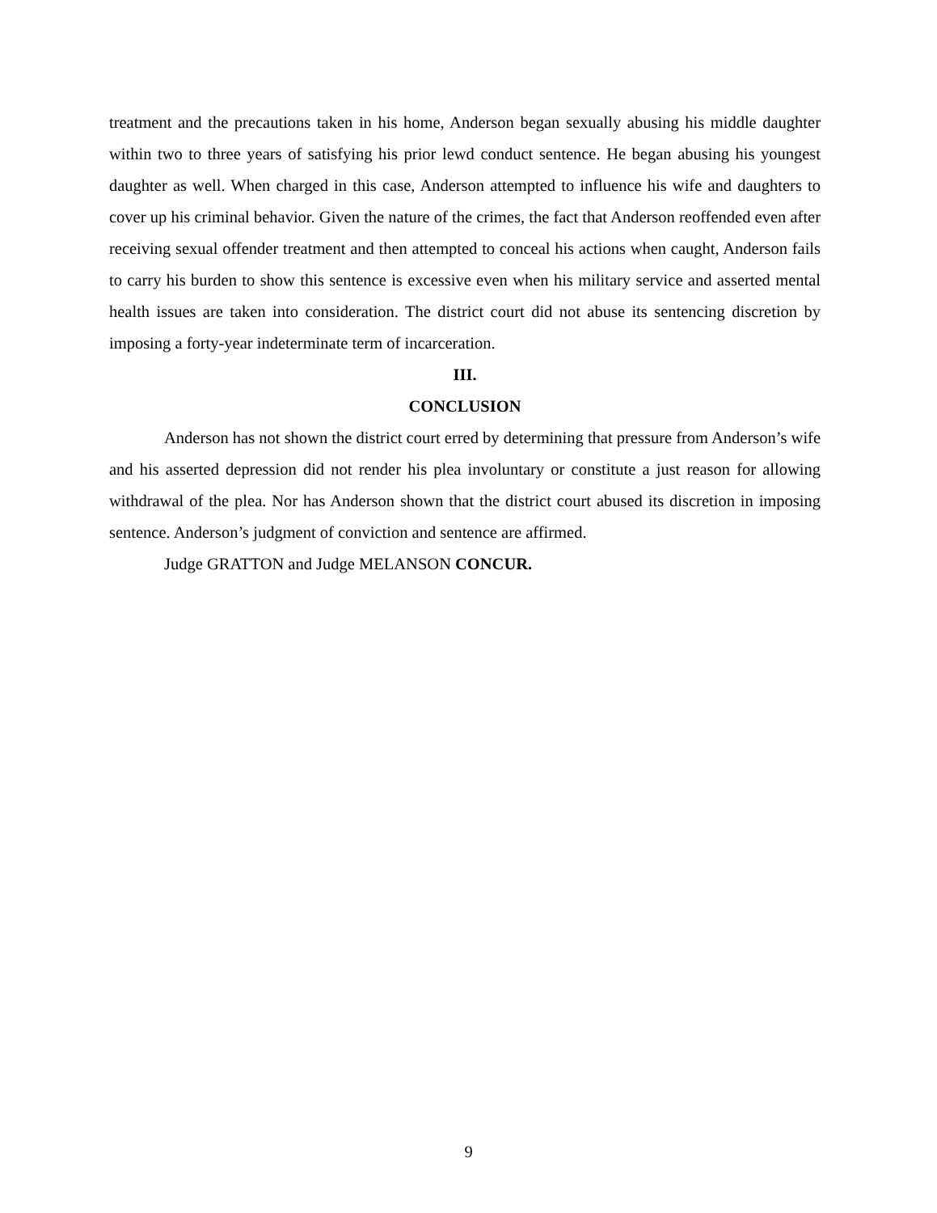treatment and the precautions taken in his home, Anderson began sexually abusing his middle daughter within two to three years of satisfying his prior lewd conduct sentence. He began abusing his youngest daughter as well. When charged in this case, Anderson attempted to influence his wife and daughters to cover up his criminal behavior. Given the nature of the crimes, the fact that Anderson reoffended even after receiving sexual offender treatment and then attempted to conceal his actions when caught, Anderson fails to carry his burden to show this sentence is excessive even when his military service and asserted mental health issues are taken into consideration. The district court did not abuse its sentencing discretion by imposing a forty-year indeterminate term of incarceration.
III.
CONCLUSION
Anderson has not shown the district court erred by determining that pressure from Anderson’s wife and his asserted depression did not render his plea involuntary or constitute a just reason for allowing withdrawal of the plea. Nor has Anderson shown that the district court abused its discretion in imposing sentence. Anderson’s judgment of conviction and sentence are affirmed.
Judge GRATTON and Judge MELANSON CONCUR.
9